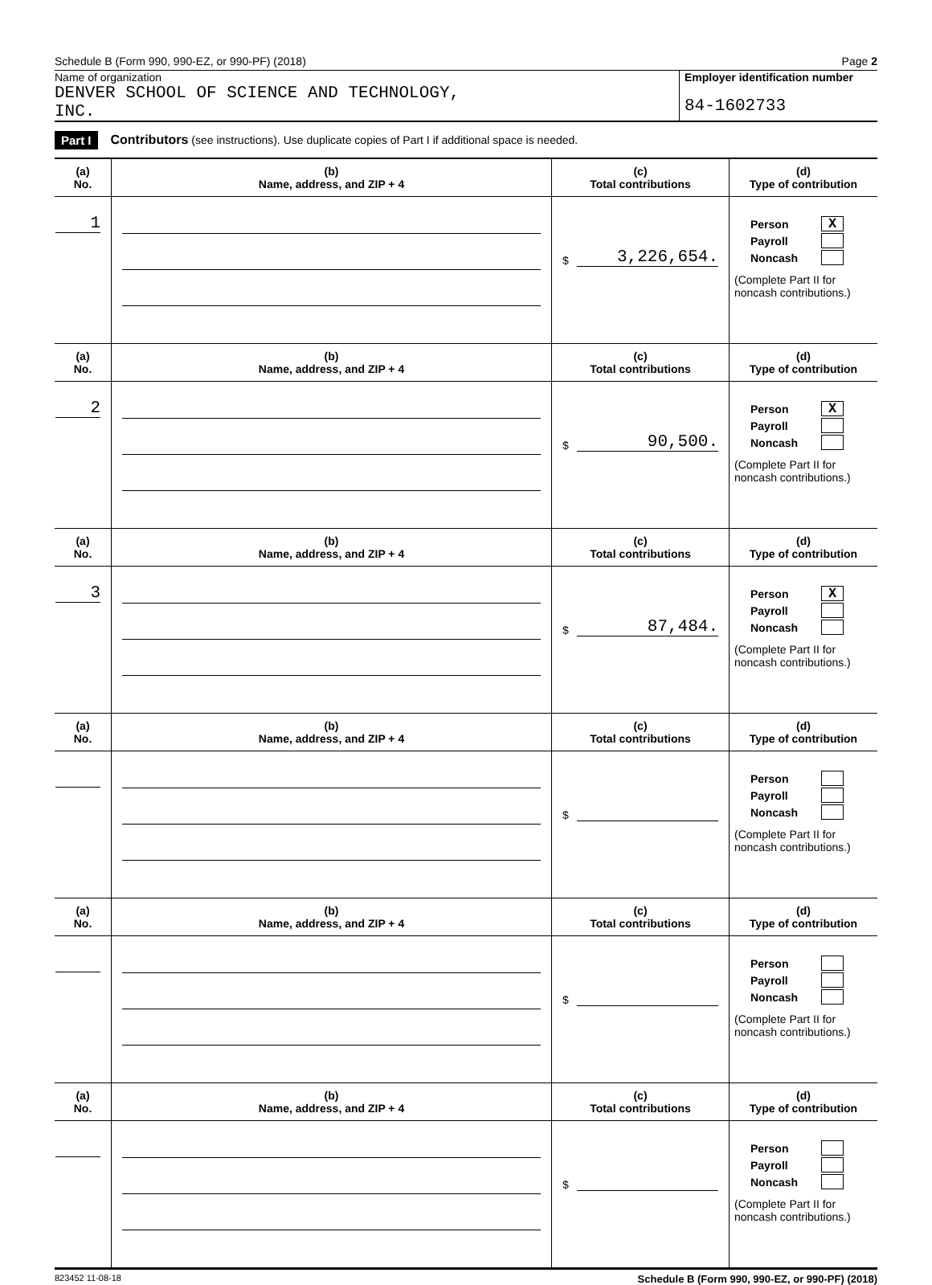Schedule B (Form 990, 990-EZ, or 990-PF) (2018) Page 2
Name of organization
DENVER SCHOOL OF SCIENCE AND TECHNOLOGY,
INC.
Employer identification number
84-1602733
Part I Contributors (see instructions). Use duplicate copies of Part I if additional space is needed.
| (a) No. | (b) Name, address, and ZIP + 4 | (c) Total contributions | (d) Type of contribution |
| --- | --- | --- | --- |
| 1 | | $ 3,226,654. | Person X Payroll Noncash (Complete Part II for noncash contributions.) |
| (a) No. | (b) Name, address, and ZIP + 4 | (c) Total contributions | (d) Type of contribution |
| 2 | | $ 90,500. | Person X Payroll Noncash (Complete Part II for noncash contributions.) |
| (a) No. | (b) Name, address, and ZIP + 4 | (c) Total contributions | (d) Type of contribution |
| 3 | | $ 87,484. | Person X Payroll Noncash (Complete Part II for noncash contributions.) |
| (a) No. | (b) Name, address, and ZIP + 4 | (c) Total contributions | (d) Type of contribution |
| | | $ | Person Payroll Noncash (Complete Part II for noncash contributions.) |
| (a) No. | (b) Name, address, and ZIP + 4 | (c) Total contributions | (d) Type of contribution |
| | | $ | Person Payroll Noncash (Complete Part II for noncash contributions.) |
| (a) No. | (b) Name, address, and ZIP + 4 | (c) Total contributions | (d) Type of contribution |
| | | $ | Person Payroll Noncash (Complete Part II for noncash contributions.) |
823452 11-08-18 Schedule B (Form 990, 990-EZ, or 990-PF) (2018)